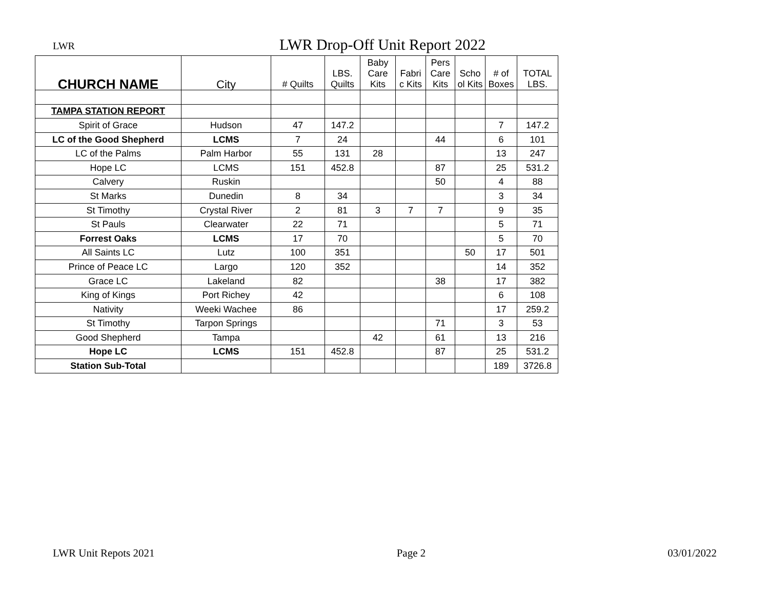LWR LWR Drop-Off Unit Report 2022
| CHURCH NAME | City | # Quilts | LBS. Quilts | Baby Care Kits | Fabri c Kits | Pers Care Kits | Scho ol Kits | # of Boxes | TOTAL LBS. |
| --- | --- | --- | --- | --- | --- | --- | --- | --- | --- |
| TAMPA STATION REPORT | | | | | | | | | |
| Spirit of Grace | Hudson | 47 | 147.2 | | | | | 7 | 147.2 |
| LC of the Good Shepherd | LCMS | 7 | 24 | | | 44 | | 6 | 101 |
| LC of the Palms | Palm Harbor | 55 | 131 | 28 | | | | 13 | 247 |
| Hope LC | LCMS | 151 | 452.8 | | | 87 | | 25 | 531.2 |
| Calvery | Ruskin | | | | | 50 | | 4 | 88 |
| St Marks | Dunedin | 8 | 34 | | | | | 3 | 34 |
| St Timothy | Crystal River | 2 | 81 | 3 | 7 | 7 | | 9 | 35 |
| St Pauls | Clearwater | 22 | 71 | | | | | 5 | 71 |
| Forrest Oaks | LCMS | 17 | 70 | | | | | 5 | 70 |
| All Saints LC | Lutz | 100 | 351 | | | | 50 | 17 | 501 |
| Prince of Peace LC | Largo | 120 | 352 | | | | | 14 | 352 |
| Grace LC | Lakeland | 82 | | | | 38 | | 17 | 382 |
| King of Kings | Port Richey | 42 | | | | | | 6 | 108 |
| Nativity | Weeki Wachee | 86 | | | | | | 17 | 259.2 |
| St Timothy | Tarpon Springs | | | | | 71 | | 3 | 53 |
| Good Shepherd | Tampa | | | 42 | | 61 | | 13 | 216 |
| Hope LC | LCMS | 151 | 452.8 | | | 87 | | 25 | 531.2 |
| Station Sub-Total | | | | | | | | 189 | 3726.8 |
LWR Unit Repots 2021 Page 2 03/01/2022